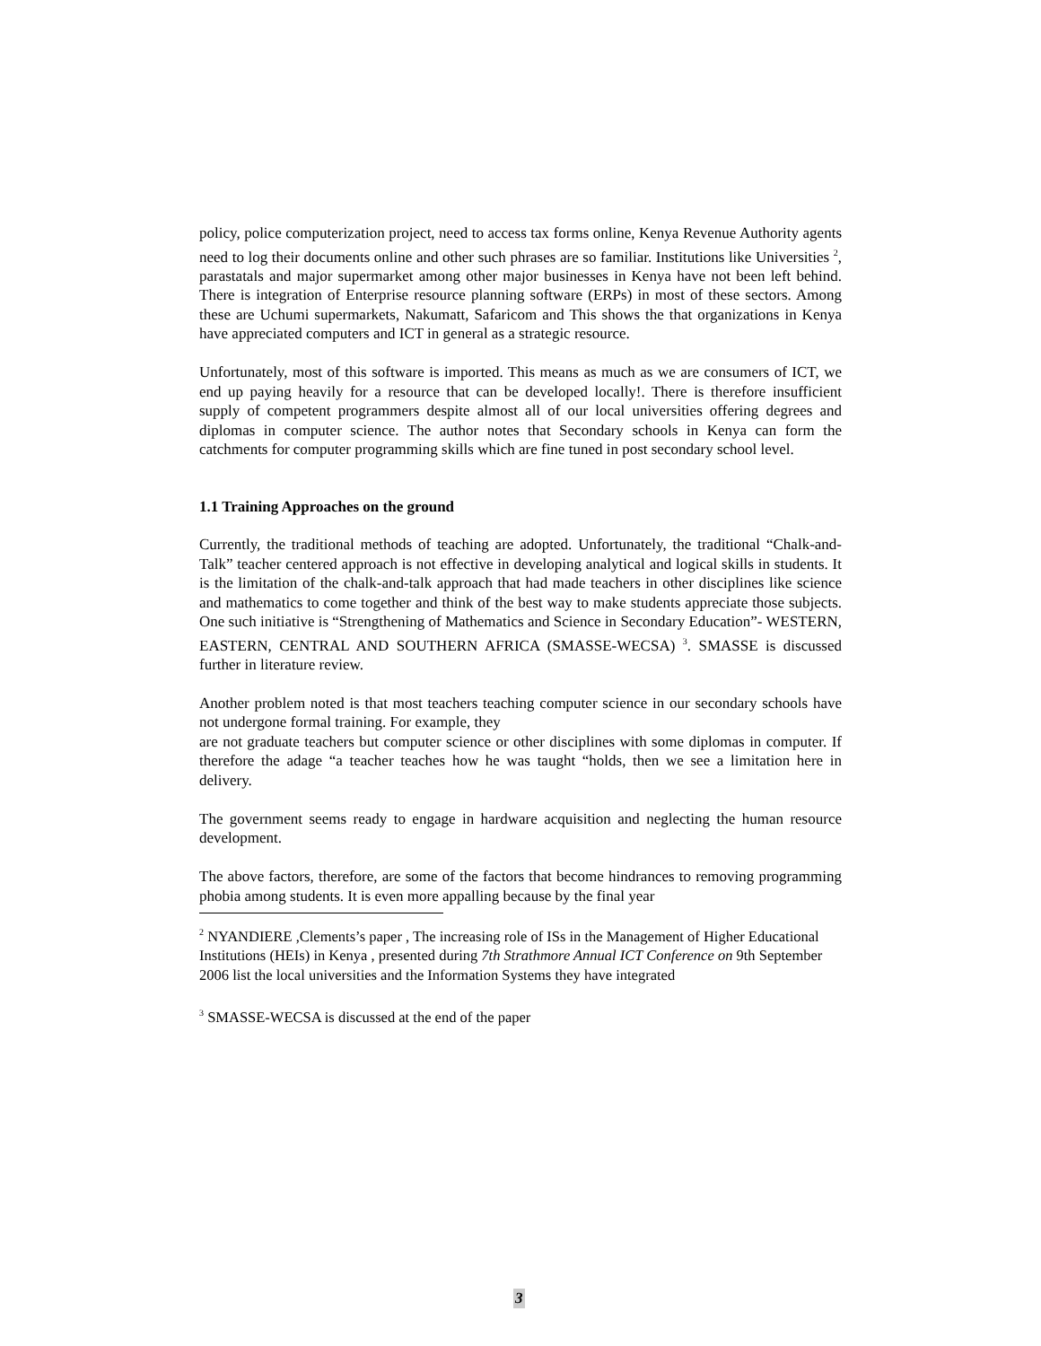policy, police computerization project, need to access tax forms online, Kenya Revenue Authority agents need to log their documents online and other such phrases are so familiar. Institutions like Universities <sup>2</sup>, parastatals and major supermarket among other major businesses in Kenya have not been left behind. There is integration of Enterprise resource planning software (ERPs) in most of these sectors. Among these are Uchumi supermarkets, Nakumatt, Safaricom and This shows the that organizations in Kenya have appreciated computers and ICT in general as a strategic resource.
Unfortunately, most of this software is imported. This means as much as we are consumers of ICT, we end up paying heavily for a resource that can be developed locally!. There is therefore insufficient supply of competent programmers despite almost all of our local universities offering degrees and diplomas in computer science. The author notes that Secondary schools in Kenya can form the catchments for computer programming skills which are fine tuned in post secondary school level.
1.1 Training Approaches on the ground
Currently, the traditional methods of teaching are adopted. Unfortunately, the traditional “Chalk-and-Talk” teacher centered approach is not effective in developing analytical and logical skills in students. It is the limitation of the chalk-and-talk approach that had made teachers in other disciplines like science and mathematics to come together and think of the best way to make students appreciate those subjects. One such initiative is “Strengthening of Mathematics and Science in Secondary Education”- WESTERN, EASTERN, CENTRAL AND SOUTHERN AFRICA (SMASSE-WECSA) <sup>3</sup>. SMASSE is discussed further in literature review.
Another problem noted is that most teachers teaching computer science in our secondary schools have not undergone formal training. For example, they
are not graduate teachers but computer science or other disciplines with some diplomas in computer. If therefore the adage “a teacher teaches how he was taught “holds, then we see a limitation here in delivery.
The government seems ready to engage in hardware acquisition and neglecting the human resource development.
The above factors, therefore, are some of the factors that become hindrances to removing programming phobia among students. It is even more appalling because by the final year
<sup>2</sup> NYANDIERE ,Clements’s paper , The increasing role of ISs in the Management of Higher Educational Institutions (HEIs) in Kenya , presented during 7th Strathmore Annual ICT Conference on 9th September 2006 list the local universities and the Information Systems they have integrated
<sup>3</sup> SMASSE-WECSA is discussed at the end of the paper
3